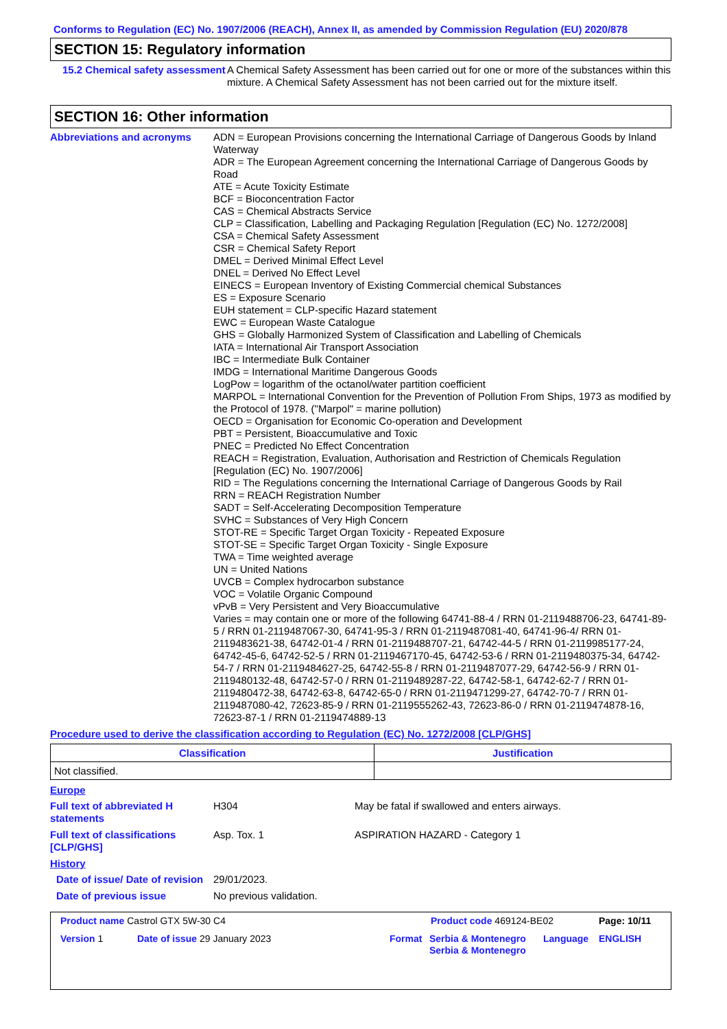Conforms to Regulation (EC) No. 1907/2006 (REACH), Annex II, as amended by Commission Regulation (EU) 2020/878
SECTION 15: Regulatory information
15.2 Chemical safety assessment
A Chemical Safety Assessment has been carried out for one or more of the substances within this mixture. A Chemical Safety Assessment has not been carried out for the mixture itself.
SECTION 16: Other information
Abbreviations and acronyms ADN = European Provisions concerning the International Carriage of Dangerous Goods by Inland Waterway
ADR = The European Agreement concerning the International Carriage of Dangerous Goods by Road
ATE = Acute Toxicity Estimate
BCF = Bioconcentration Factor
CAS = Chemical Abstracts Service
CLP = Classification, Labelling and Packaging Regulation [Regulation (EC) No. 1272/2008]
CSA = Chemical Safety Assessment
CSR = Chemical Safety Report
DMEL = Derived Minimal Effect Level
DNEL = Derived No Effect Level
EINECS = European Inventory of Existing Commercial chemical Substances
ES = Exposure Scenario
EUH statement = CLP-specific Hazard statement
EWC = European Waste Catalogue
GHS = Globally Harmonized System of Classification and Labelling of Chemicals
IATA = International Air Transport Association
IBC = Intermediate Bulk Container
IMDG = International Maritime Dangerous Goods
LogPow = logarithm of the octanol/water partition coefficient
MARPOL = International Convention for the Prevention of Pollution From Ships, 1973 as modified by the Protocol of 1978. ("Marpol" = marine pollution)
OECD = Organisation for Economic Co-operation and Development
PBT = Persistent, Bioaccumulative and Toxic
PNEC = Predicted No Effect Concentration
REACH = Registration, Evaluation, Authorisation and Restriction of Chemicals Regulation [Regulation (EC) No. 1907/2006]
RID = The Regulations concerning the International Carriage of Dangerous Goods by Rail
RRN = REACH Registration Number
SADT = Self-Accelerating Decomposition Temperature
SVHC = Substances of Very High Concern
STOT-RE = Specific Target Organ Toxicity - Repeated Exposure
STOT-SE = Specific Target Organ Toxicity - Single Exposure
TWA = Time weighted average
UN = United Nations
UVCB = Complex hydrocarbon substance
VOC = Volatile Organic Compound
vPvB = Very Persistent and Very Bioaccumulative
Varies = may contain one or more of the following 64741-88-4 / RRN 01-2119488706-23, 64741-89-5 / RRN 01-2119487067-30, 64741-95-3 / RRN 01-2119487081-40, 64741-96-4/ RRN 01-2119483621-38, 64742-01-4 / RRN 01-2119488707-21, 64742-44-5 / RRN 01-2119985177-24, 64742-45-6, 64742-52-5 / RRN 01-2119467170-45, 64742-53-6 / RRN 01-2119480375-34, 64742-54-7 / RRN 01-2119484627-25, 64742-55-8 / RRN 01-2119487077-29, 64742-56-9 / RRN 01-2119480132-48, 64742-57-0 / RRN 01-2119489287-22, 64742-58-1, 64742-62-7 / RRN 01-2119480472-38, 64742-63-8, 64742-65-0 / RRN 01-2119471299-27, 64742-70-7 / RRN 01-2119487080-42, 72623-85-9 / RRN 01-2119555262-43, 72623-86-0 / RRN 01-2119474878-16, 72623-87-1 / RRN 01-2119474889-13
Procedure used to derive the classification according to Regulation (EC) No. 1272/2008 [CLP/GHS]
| Classification | Justification |
| --- | --- |
| Not classified. | |
Europe
Full text of abbreviated H statements
H304 May be fatal if swallowed and enters airways.
Full text of classifications [CLP/GHS]
Asp. Tox. 1 ASPIRATION HAZARD - Category 1
History
Date of issue/ Date of revision
29/01/2023.
Date of previous issue No previous validation.
Product name Castrol GTX 5W-30 C4 Product code 469124-BE02 Page: 10/11
Version 1 Date of issue 29 January 2023 Format Serbia & Montenegro Serbia & Montenegro
Language ENGLISH